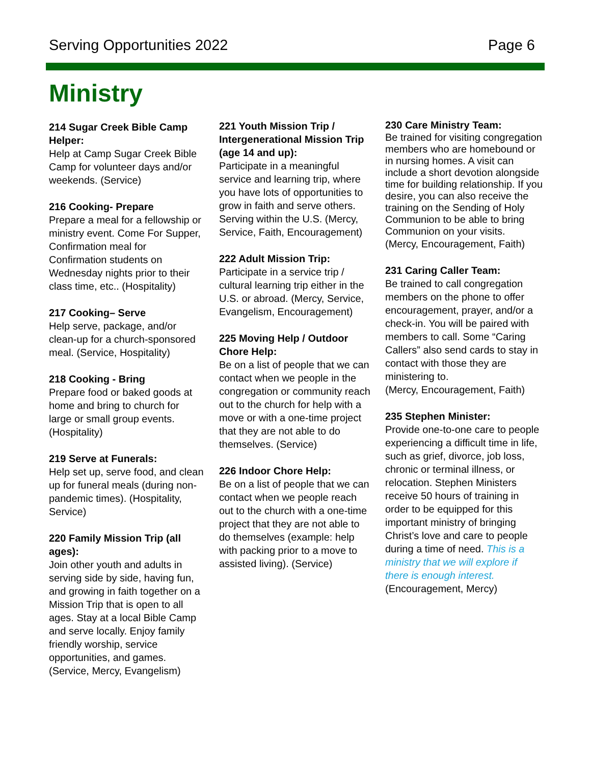Serving Opportunities 2022 Page 6
Ministry
214 Sugar Creek Bible Camp Helper:
Help at Camp Sugar Creek Bible Camp for volunteer days and/or weekends. (Service)
216 Cooking- Prepare
Prepare a meal for a fellowship or ministry event. Come For Supper, Confirmation meal for Confirmation students on Wednesday nights prior to their class time, etc.. (Hospitality)
217 Cooking– Serve
Help serve, package, and/or clean-up for a church-sponsored meal. (Service, Hospitality)
218 Cooking - Bring
Prepare food or baked goods at home and bring to church for large or small group events. (Hospitality)
219 Serve at Funerals:
Help set up, serve food, and clean up for funeral meals (during non-pandemic times). (Hospitality, Service)
220 Family Mission Trip (all ages):
Join other youth and adults in serving side by side, having fun, and growing in faith together on a Mission Trip that is open to all ages. Stay at a local Bible Camp and serve locally. Enjoy family friendly worship, service opportunities, and games. (Service, Mercy, Evangelism)
221 Youth Mission Trip / Intergenerational Mission Trip (age 14 and up):
Participate in a meaningful service and learning trip, where you have lots of opportunities to grow in faith and serve others. Serving within the U.S. (Mercy, Service, Faith, Encouragement)
222 Adult Mission Trip:
Participate in a service trip / cultural learning trip either in the U.S. or abroad. (Mercy, Service, Evangelism, Encouragement)
225 Moving Help / Outdoor Chore Help:
Be on a list of people that we can contact when we people in the congregation or community reach out to the church for help with a move or with a one-time project that they are not able to do themselves. (Service)
226 Indoor Chore Help:
Be on a list of people that we can contact when we people reach out to the church with a one-time project that they are not able to do themselves (example: help with packing prior to a move to assisted living). (Service)
230 Care Ministry Team:
Be trained for visiting congregation members who are homebound or in nursing homes. A visit can include a short devotion alongside time for building relationship. If you desire, you can also receive the training on the Sending of Holy Communion to be able to bring Communion on your visits.
(Mercy, Encouragement, Faith)
231 Caring Caller Team:
Be trained to call congregation members on the phone to offer encouragement, prayer, and/or a check-in. You will be paired with members to call. Some “Caring Callers” also send cards to stay in contact with those they are ministering to.
(Mercy, Encouragement, Faith)
235 Stephen Minister:
Provide one-to-one care to people experiencing a difficult time in life, such as grief, divorce, job loss, chronic or terminal illness, or relocation. Stephen Ministers receive 50 hours of training in order to be equipped for this important ministry of bringing Christ’s love and care to people during a time of need. This is a ministry that we will explore if there is enough interest.
(Encouragement, Mercy)